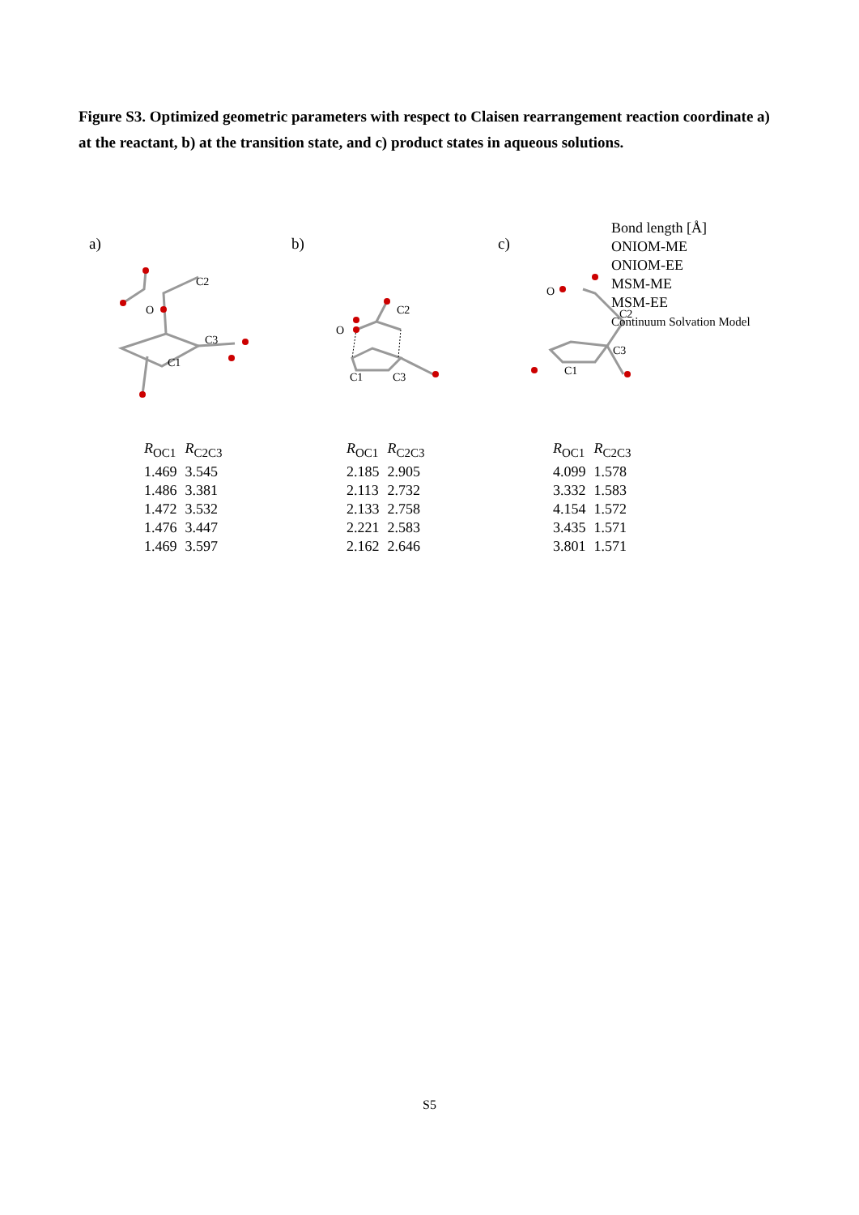Figure S3. Optimized geometric parameters with respect to Claisen rearrangement reaction coordinate a) at the reactant, b) at the transition state, and c) product states in aqueous solutions.
a)
O
C2
C3
C1
| R<sub>OC1</sub> | R<sub>C2C3</sub> |
| --- | --- |
| 1.469 | 3.545 |
| 1.486 | 3.381 |
| 1.472 | 3.532 |
| 1.476 | 3.447 |
| 1.469 | 3.597 |
b)
O
C2
C1
C3
| R<sub>OC1</sub> | R<sub>C2C3</sub> |
| --- | --- |
| 2.185 | 2.905 |
| 2.113 | 2.732 |
| 2.133 | 2.758 |
| 2.221 | 2.583 |
| 2.162 | 2.646 |
c)
O
C2
C3
C1
| R<sub>OC1</sub> | R<sub>C2C3</sub> |
| --- | --- |
| 4.099 | 1.578 |
| 3.332 | 1.583 |
| 4.154 | 1.572 |
| 3.435 | 1.571 |
| 3.801 | 1.571 |
Bond length [Å]
ONIOM-ME
ONIOM-EE
MSM-ME
MSM-EE
Continuum Solvation Model
S5